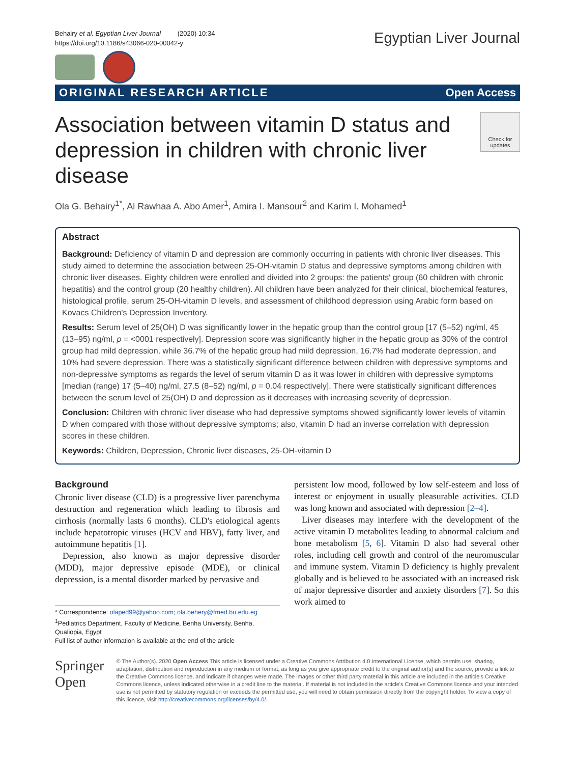Behairy et al. Egyptian Liver Journal (2020) 10:34
https://doi.org/10.1186/s43066-020-00042-y
Egyptian Liver Journal
ORIGINAL RESEARCH ARTICLE Open Access
Association between vitamin D status and depression in children with chronic liver disease
Check for updates
Ola G. Behairy<sup>1*</sup>, Al Rawhaa A. Abo Amer<sup>1</sup>, Amira I. Mansour<sup>2</sup> and Karim I. Mohamed<sup>1</sup>
Abstract
Background: Deficiency of vitamin D and depression are commonly occurring in patients with chronic liver diseases. This study aimed to determine the association between 25-OH-vitamin D status and depressive symptoms among children with chronic liver diseases. Eighty children were enrolled and divided into 2 groups: the patients' group (60 children with chronic hepatitis) and the control group (20 healthy children). All children have been analyzed for their clinical, biochemical features, histological profile, serum 25-OH-vitamin D levels, and assessment of childhood depression using Arabic form based on Kovacs Children's Depression Inventory.
Results: Serum level of 25(OH) D was significantly lower in the hepatic group than the control group [17 (5–52) ng/ml, 45 (13–95) ng/ml, p = <0001 respectively]. Depression score was significantly higher in the hepatic group as 30% of the control group had mild depression, while 36.7% of the hepatic group had mild depression, 16.7% had moderate depression, and 10% had severe depression. There was a statistically significant difference between children with depressive symptoms and non-depressive symptoms as regards the level of serum vitamin D as it was lower in children with depressive symptoms [median (range) 17 (5–40) ng/ml, 27.5 (8–52) ng/ml, p = 0.04 respectively]. There were statistically significant differences between the serum level of 25(OH) D and depression as it decreases with increasing severity of depression.
Conclusion: Children with chronic liver disease who had depressive symptoms showed significantly lower levels of vitamin D when compared with those without depressive symptoms; also, vitamin D had an inverse correlation with depression scores in these children.
Keywords: Children, Depression, Chronic liver diseases, 25-OH-vitamin D
Background
Chronic liver disease (CLD) is a progressive liver parenchyma destruction and regeneration which leading to fibrosis and cirrhosis (normally lasts 6 months). CLD's etiological agents include hepatotropic viruses (HCV and HBV), fatty liver, and autoimmune hepatitis [1].
Depression, also known as major depressive disorder (MDD), major depressive episode (MDE), or clinical depression, is a mental disorder marked by pervasive and
* Correspondence: olaped99@yahoo.com; ola.behery@fmed.bu.edu.eg
<sup>1</sup> Pediatrics Department, Faculty of Medicine, Benha University, Benha, Qualiopia, Egypt
Full list of author information is available at the end of the article
persistent low mood, followed by low self-esteem and loss of interest or enjoyment in usually pleasurable activities. CLD was long known and associated with depression [2–4].
Liver diseases may interfere with the development of the active vitamin D metabolites leading to abnormal calcium and bone metabolism [5, 6]. Vitamin D also had several other roles, including cell growth and control of the neuromuscular and immune system. Vitamin D deficiency is highly prevalent globally and is believed to be associated with an increased risk of major depressive disorder and anxiety disorders [7]. So this work aimed to
Springer Open
© The Author(s). 2020 Open Access This article is licensed under a Creative Commons Attribution 4.0 International License, which permits use, sharing, adaptation, distribution and reproduction in any medium or format, as long as you give appropriate credit to the original author(s) and the source, provide a link to the Creative Commons licence, and indicate if changes were made. The images or other third party material in this article are included in the article's Creative Commons licence, unless indicated otherwise in a credit line to the material. If material is not included in the article's Creative Commons licence and your intended use is not permitted by statutory regulation or exceeds the permitted use, you will need to obtain permission directly from the copyright holder. To view a copy of this licence, visit http://creativecommons.org/licenses/by/4.0/.